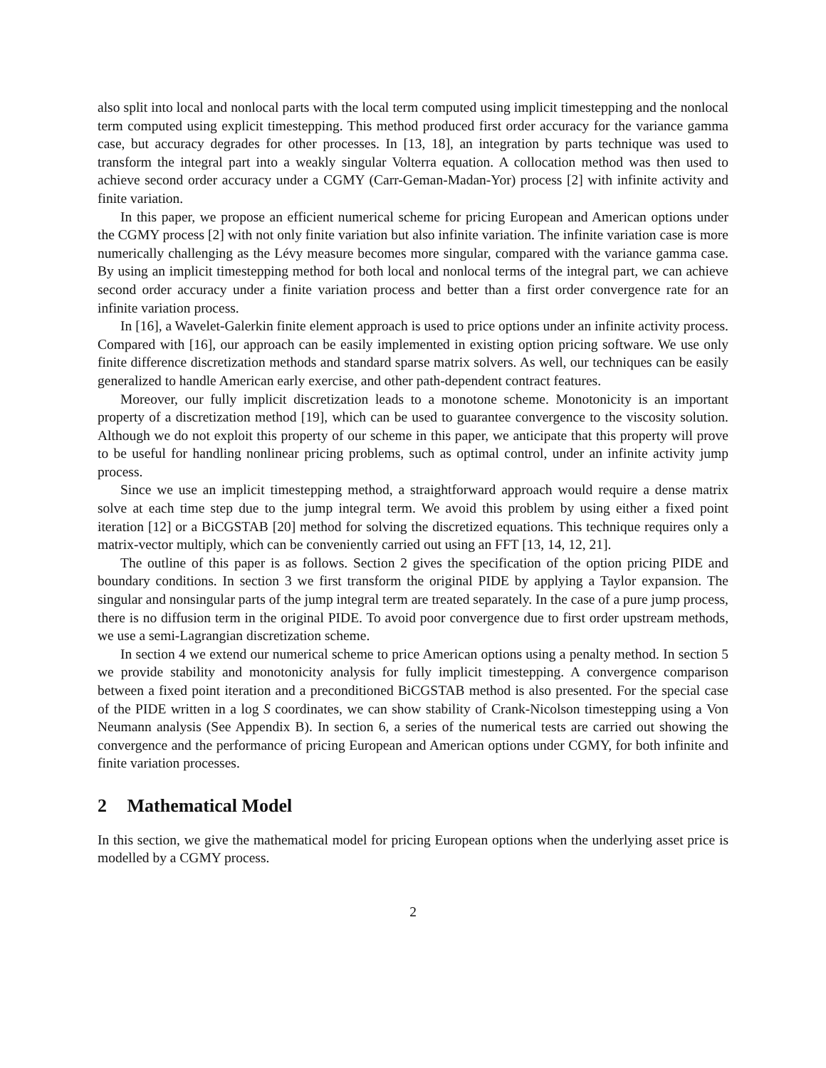also split into local and nonlocal parts with the local term computed using implicit timestepping and the nonlocal term computed using explicit timestepping. This method produced first order accuracy for the variance gamma case, but accuracy degrades for other processes. In [13, 18], an integration by parts technique was used to transform the integral part into a weakly singular Volterra equation. A collocation method was then used to achieve second order accuracy under a CGMY (Carr-Geman-Madan-Yor) process [2] with infinite activity and finite variation.
In this paper, we propose an efficient numerical scheme for pricing European and American options under the CGMY process [2] with not only finite variation but also infinite variation. The infinite variation case is more numerically challenging as the Lévy measure becomes more singular, compared with the variance gamma case. By using an implicit timestepping method for both local and nonlocal terms of the integral part, we can achieve second order accuracy under a finite variation process and better than a first order convergence rate for an infinite variation process.
In [16], a Wavelet-Galerkin finite element approach is used to price options under an infinite activity process. Compared with [16], our approach can be easily implemented in existing option pricing software. We use only finite difference discretization methods and standard sparse matrix solvers. As well, our techniques can be easily generalized to handle American early exercise, and other path-dependent contract features.
Moreover, our fully implicit discretization leads to a monotone scheme. Monotonicity is an important property of a discretization method [19], which can be used to guarantee convergence to the viscosity solution. Although we do not exploit this property of our scheme in this paper, we anticipate that this property will prove to be useful for handling nonlinear pricing problems, such as optimal control, under an infinite activity jump process.
Since we use an implicit timestepping method, a straightforward approach would require a dense matrix solve at each time step due to the jump integral term. We avoid this problem by using either a fixed point iteration [12] or a BiCGSTAB [20] method for solving the discretized equations. This technique requires only a matrix-vector multiply, which can be conveniently carried out using an FFT [13, 14, 12, 21].
The outline of this paper is as follows. Section 2 gives the specification of the option pricing PIDE and boundary conditions. In section 3 we first transform the original PIDE by applying a Taylor expansion. The singular and nonsingular parts of the jump integral term are treated separately. In the case of a pure jump process, there is no diffusion term in the original PIDE. To avoid poor convergence due to first order upstream methods, we use a semi-Lagrangian discretization scheme.
In section 4 we extend our numerical scheme to price American options using a penalty method. In section 5 we provide stability and monotonicity analysis for fully implicit timestepping. A convergence comparison between a fixed point iteration and a preconditioned BiCGSTAB method is also presented. For the special case of the PIDE written in a log S coordinates, we can show stability of Crank-Nicolson timestepping using a Von Neumann analysis (See Appendix B). In section 6, a series of the numerical tests are carried out showing the convergence and the performance of pricing European and American options under CGMY, for both infinite and finite variation processes.
2 Mathematical Model
In this section, we give the mathematical model for pricing European options when the underlying asset price is modelled by a CGMY process.
2